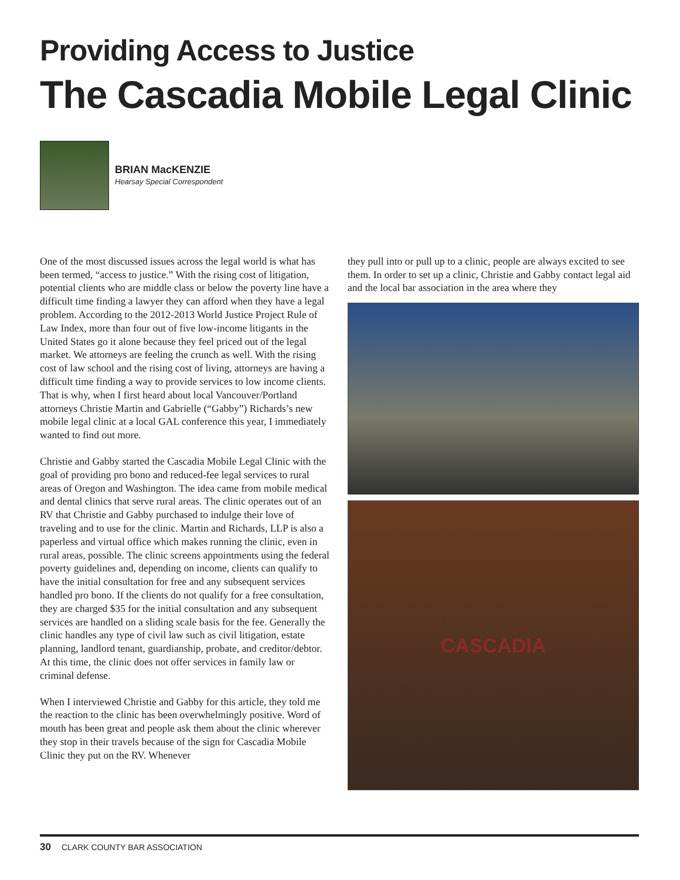Providing Access to Justice
The Cascadia Mobile Legal Clinic
BRIAN MacKENZIE
Hearsay Special Correspondent
One of the most discussed issues across the legal world is what has been termed, “access to justice.” With the rising cost of litigation, potential clients who are middle class or below the poverty line have a difficult time finding a lawyer they can afford when they have a legal problem. According to the 2012-2013 World Justice Project Rule of Law Index, more than four out of five low-income litigants in the United States go it alone because they feel priced out of the legal market. We attorneys are feeling the crunch as well. With the rising cost of law school and the rising cost of living, attorneys are having a difficult time finding a way to provide services to low income clients. That is why, when I first heard about local Vancouver/Portland attorneys Christie Martin and Gabrielle (“Gabby”) Richards’s new mobile legal clinic at a local GAL conference this year, I immediately wanted to find out more.
Christie and Gabby started the Cascadia Mobile Legal Clinic with the goal of providing pro bono and reduced-fee legal services to rural areas of Oregon and Washington. The idea came from mobile medical and dental clinics that serve rural areas. The clinic operates out of an RV that Christie and Gabby purchased to indulge their love of traveling and to use for the clinic. Martin and Richards, LLP is also a paperless and virtual office which makes running the clinic, even in rural areas, possible. The clinic screens appointments using the federal poverty guidelines and, depending on income, clients can qualify to have the initial consultation for free and any subsequent services handled pro bono. If the clients do not qualify for a free consultation, they are charged $35 for the initial consultation and any subsequent services are handled on a sliding scale basis for the fee. Generally the clinic handles any type of civil law such as civil litigation, estate planning, landlord tenant, guardianship, probate, and creditor/debtor. At this time, the clinic does not offer services in family law or criminal defense.
When I interviewed Christie and Gabby for this article, they told me the reaction to the clinic has been overwhelmingly positive. Word of mouth has been great and people ask them about the clinic wherever they stop in their travels because of the sign for Cascadia Mobile Clinic they put on the RV. Whenever
they pull into or pull up to a clinic, people are always excited to see them. In order to set up a clinic, Christie and Gabby contact legal aid and the local bar association in the area where they
CASCADIA
30 CLARK COUNTY BAR ASSOCIATION